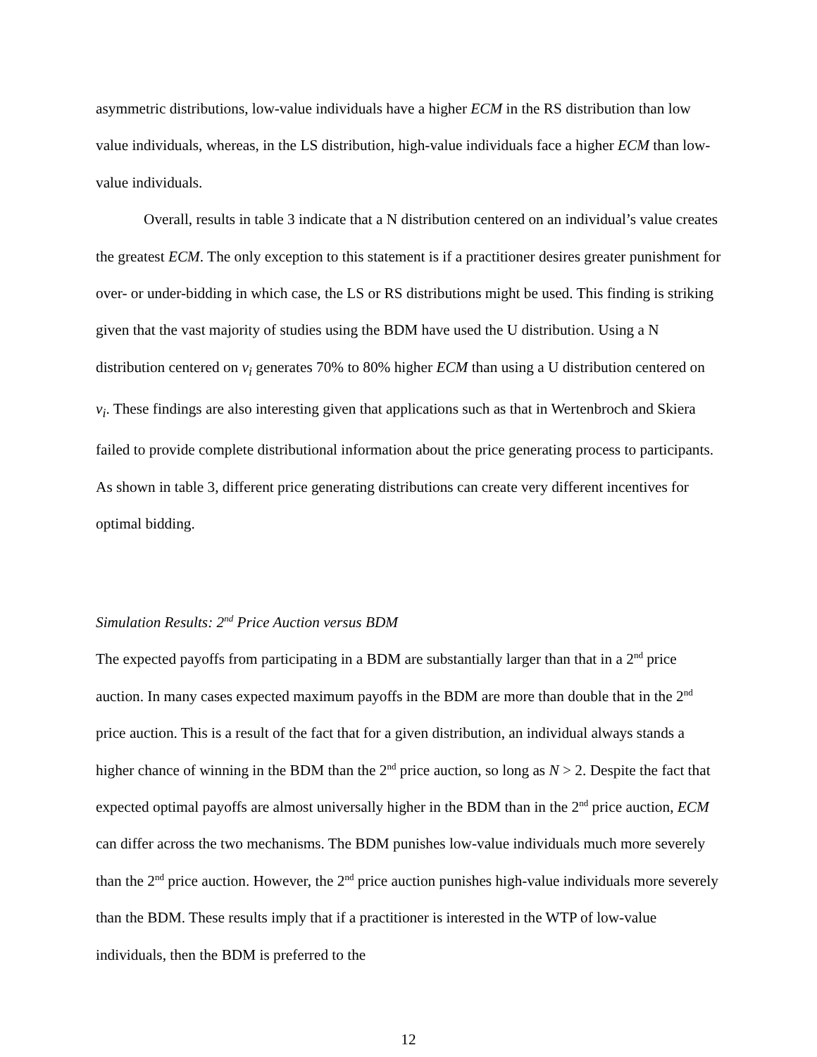asymmetric distributions, low-value individuals have a higher ECM in the RS distribution than low value individuals, whereas, in the LS distribution, high-value individuals face a higher ECM than low-value individuals.
Overall, results in table 3 indicate that a N distribution centered on an individual’s value creates the greatest ECM. The only exception to this statement is if a practitioner desires greater punishment for over- or under-bidding in which case, the LS or RS distributions might be used. This finding is striking given that the vast majority of studies using the BDM have used the U distribution. Using a N distribution centered on v<sub>i</sub> generates 70% to 80% higher ECM than using a U distribution centered on v<sub>i</sub>. These findings are also interesting given that applications such as that in Wertenbroch and Skiera failed to provide complete distributional information about the price generating process to participants. As shown in table 3, different price generating distributions can create very different incentives for optimal bidding.
Simulation Results: 2<sup>nd</sup> Price Auction versus BDM
The expected payoffs from participating in a BDM are substantially larger than that in a 2<sup>nd</sup> price auction. In many cases expected maximum payoffs in the BDM are more than double that in the 2<sup>nd</sup> price auction. This is a result of the fact that for a given distribution, an individual always stands a higher chance of winning in the BDM than the 2<sup>nd</sup> price auction, so long as N > 2. Despite the fact that expected optimal payoffs are almost universally higher in the BDM than in the 2<sup>nd</sup> price auction, ECM can differ across the two mechanisms. The BDM punishes low-value individuals much more severely than the 2<sup>nd</sup> price auction. However, the 2<sup>nd</sup> price auction punishes high-value individuals more severely than the BDM. These results imply that if a practitioner is interested in the WTP of low-value individuals, then the BDM is preferred to the
12